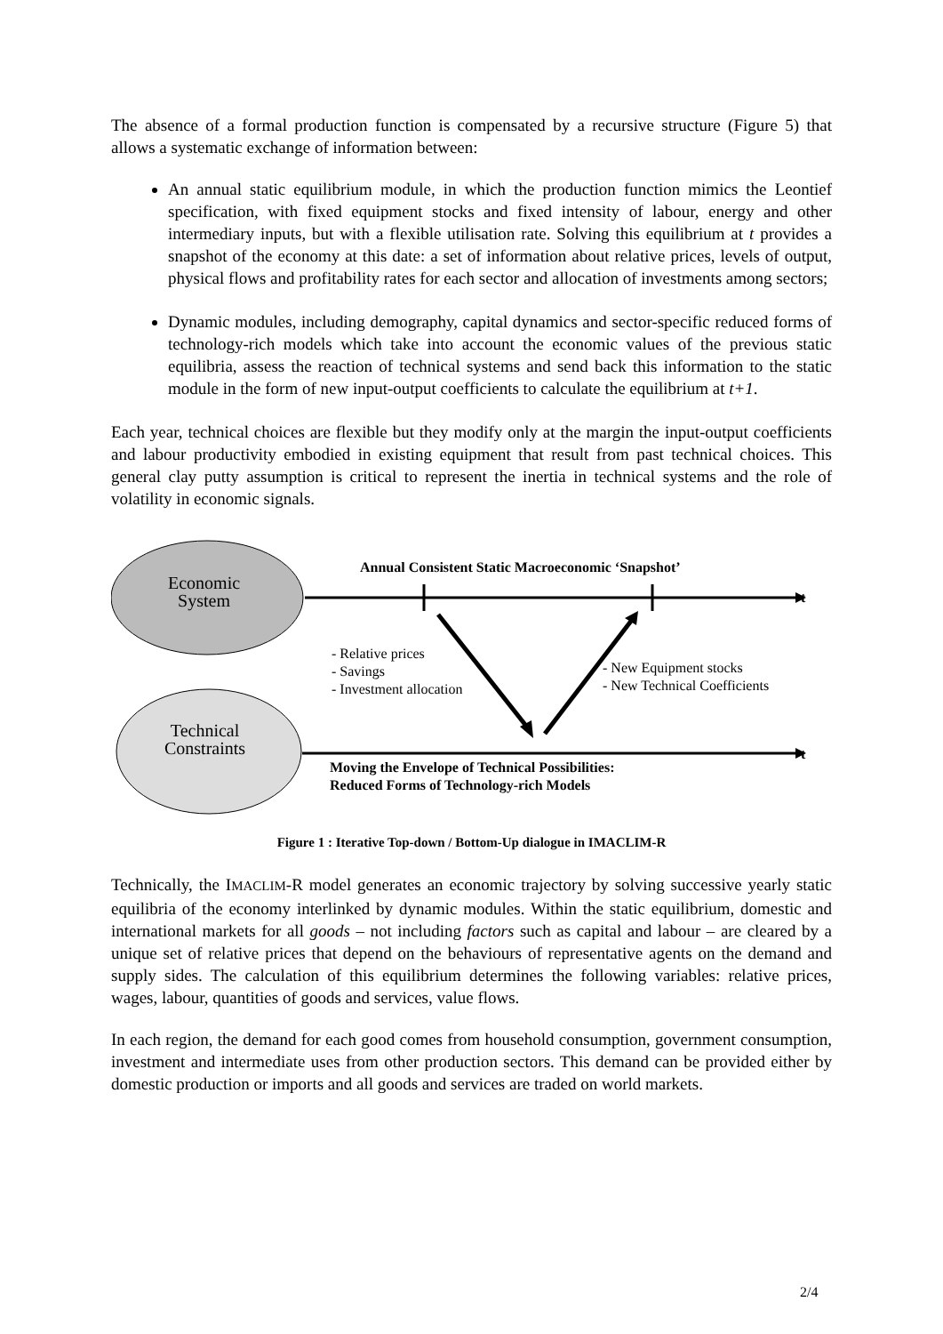The absence of a formal production function is compensated by a recursive structure (Figure 5) that allows a systematic exchange of information between:
An annual static equilibrium module, in which the production function mimics the Leontief specification, with fixed equipment stocks and fixed intensity of labour, energy and other intermediary inputs, but with a flexible utilisation rate. Solving this equilibrium at t provides a snapshot of the economy at this date: a set of information about relative prices, levels of output, physical flows and profitability rates for each sector and allocation of investments among sectors;
Dynamic modules, including demography, capital dynamics and sector-specific reduced forms of technology-rich models which take into account the economic values of the previous static equilibria, assess the reaction of technical systems and send back this information to the static module in the form of new input-output coefficients to calculate the equilibrium at t+1.
Each year, technical choices are flexible but they modify only at the margin the input-output coefficients and labour productivity embodied in existing equipment that result from past technical choices. This general clay putty assumption is critical to represent the inertia in technical systems and the role of volatility in economic signals.
Economic
System
Technical
Constraints
Annual Consistent Static Macroeconomic ‘Snapshot’
t
t
- Relative prices
- Savings
- Investment allocation
- New Equipment stocks
- New Technical Coefficients
Moving the Envelope of Technical Possibilities:
Reduced Forms of Technology-rich Models
Figure 1 : Iterative Top-down / Bottom-Up dialogue in IMACLIM-R
Technically, the IMACLIM-R model generates an economic trajectory by solving successive yearly static equilibria of the economy interlinked by dynamic modules. Within the static equilibrium, domestic and international markets for all goods – not including factors such as capital and labour – are cleared by a unique set of relative prices that depend on the behaviours of representative agents on the demand and supply sides. The calculation of this equilibrium determines the following variables: relative prices, wages, labour, quantities of goods and services, value flows.
In each region, the demand for each good comes from household consumption, government consumption, investment and intermediate uses from other production sectors. This demand can be provided either by domestic production or imports and all goods and services are traded on world markets.
2/4